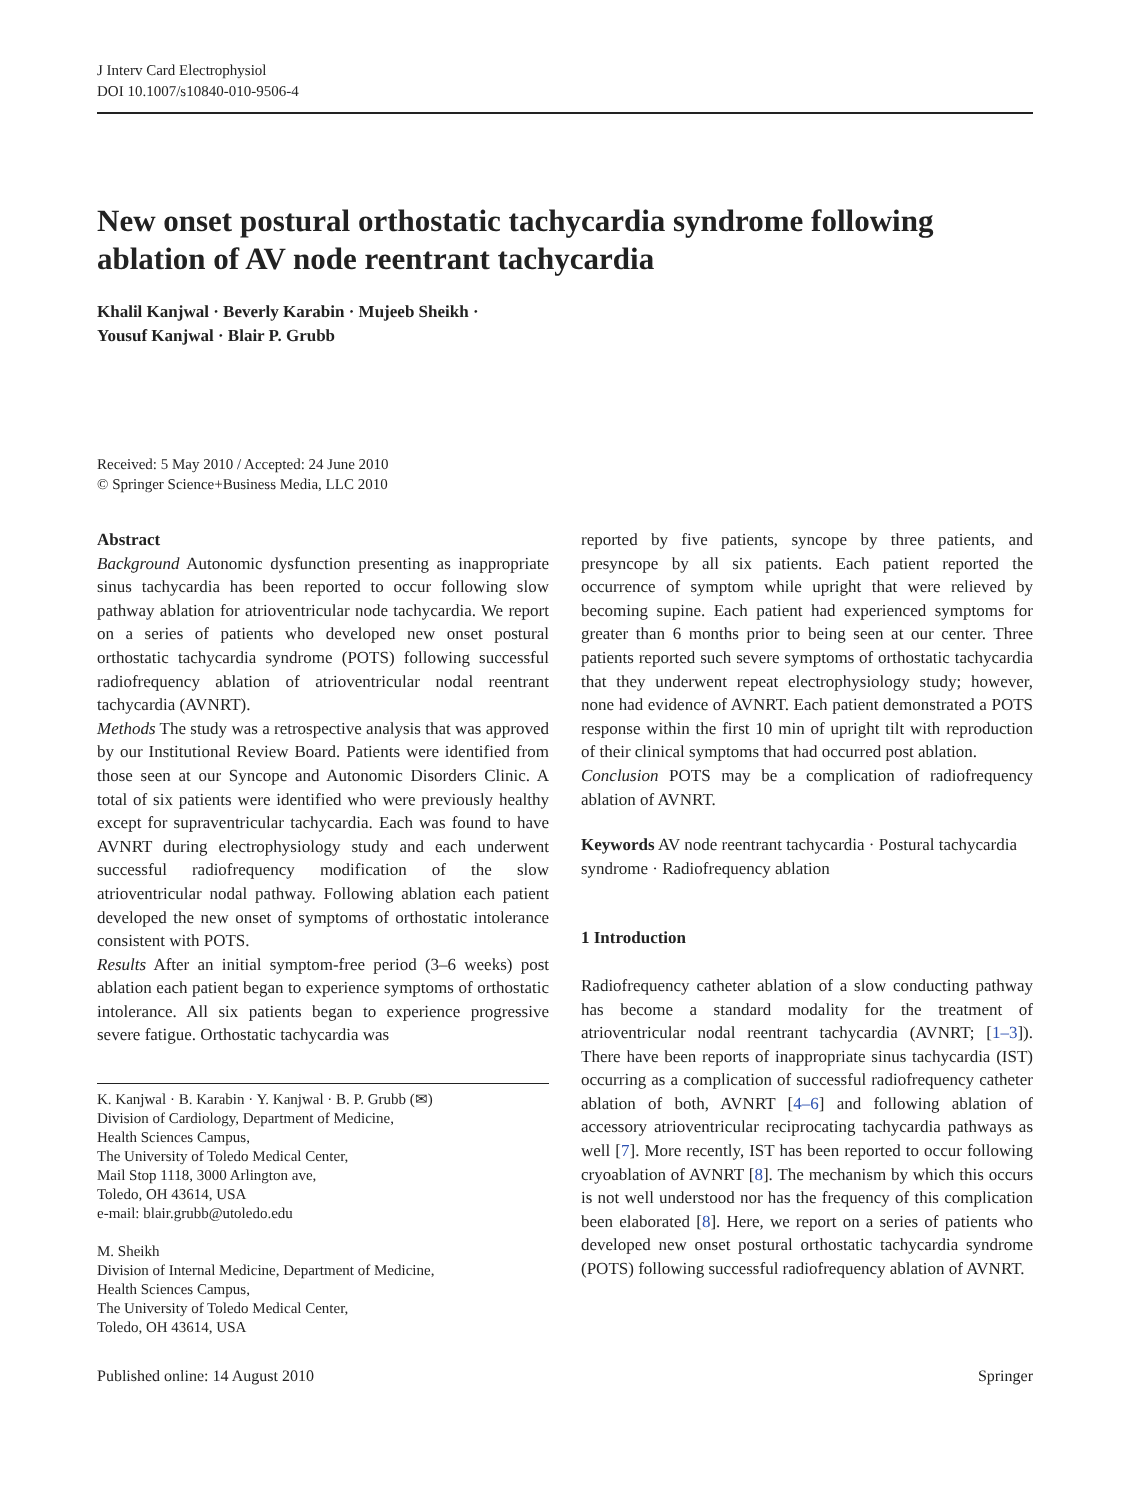J Interv Card Electrophysiol
DOI 10.1007/s10840-010-9506-4
New onset postural orthostatic tachycardia syndrome following ablation of AV node reentrant tachycardia
Khalil Kanjwal · Beverly Karabin · Mujeeb Sheikh ·
Yousuf Kanjwal · Blair P. Grubb
Received: 5 May 2010 / Accepted: 24 June 2010
© Springer Science+Business Media, LLC 2010
Abstract
Background Autonomic dysfunction presenting as inappropriate sinus tachycardia has been reported to occur following slow pathway ablation for atrioventricular node tachycardia. We report on a series of patients who developed new onset postural orthostatic tachycardia syndrome (POTS) following successful radiofrequency ablation of atrioventricular nodal reentrant tachycardia (AVNRT).
Methods The study was a retrospective analysis that was approved by our Institutional Review Board. Patients were identified from those seen at our Syncope and Autonomic Disorders Clinic. A total of six patients were identified who were previously healthy except for supraventricular tachycardia. Each was found to have AVNRT during electrophysiology study and each underwent successful radiofrequency modification of the slow atrioventricular nodal pathway. Following ablation each patient developed the new onset of symptoms of orthostatic intolerance consistent with POTS.
Results After an initial symptom-free period (3–6 weeks) post ablation each patient began to experience symptoms of orthostatic intolerance. All six patients began to experience progressive severe fatigue. Orthostatic tachycardia was
K. Kanjwal · B. Karabin · Y. Kanjwal · B. P. Grubb (✉)
Division of Cardiology, Department of Medicine,
Health Sciences Campus,
The University of Toledo Medical Center,
Mail Stop 1118, 3000 Arlington ave,
Toledo, OH 43614, USA
e-mail: blair.grubb@utoledo.edu
M. Sheikh
Division of Internal Medicine, Department of Medicine,
Health Sciences Campus,
The University of Toledo Medical Center,
Toledo, OH 43614, USA
reported by five patients, syncope by three patients, and presyncope by all six patients. Each patient reported the occurrence of symptom while upright that were relieved by becoming supine. Each patient had experienced symptoms for greater than 6 months prior to being seen at our center. Three patients reported such severe symptoms of orthostatic tachycardia that they underwent repeat electrophysiology study; however, none had evidence of AVNRT. Each patient demonstrated a POTS response within the first 10 min of upright tilt with reproduction of their clinical symptoms that had occurred post ablation.
Conclusion POTS may be a complication of radiofrequency ablation of AVNRT.
Keywords AV node reentrant tachycardia · Postural tachycardia syndrome · Radiofrequency ablation
1 Introduction
Radiofrequency catheter ablation of a slow conducting pathway has become a standard modality for the treatment of atrioventricular nodal reentrant tachycardia (AVNRT; [1–3]). There have been reports of inappropriate sinus tachycardia (IST) occurring as a complication of successful radiofrequency catheter ablation of both, AVNRT [4–6] and following ablation of accessory atrioventricular reciprocating tachycardia pathways as well [7]. More recently, IST has been reported to occur following cryoablation of AVNRT [8]. The mechanism by which this occurs is not well understood nor has the frequency of this complication been elaborated [8]. Here, we report on a series of patients who developed new onset postural orthostatic tachycardia syndrome (POTS) following successful radiofrequency ablation of AVNRT.
Published online: 14 August 2010 Springer